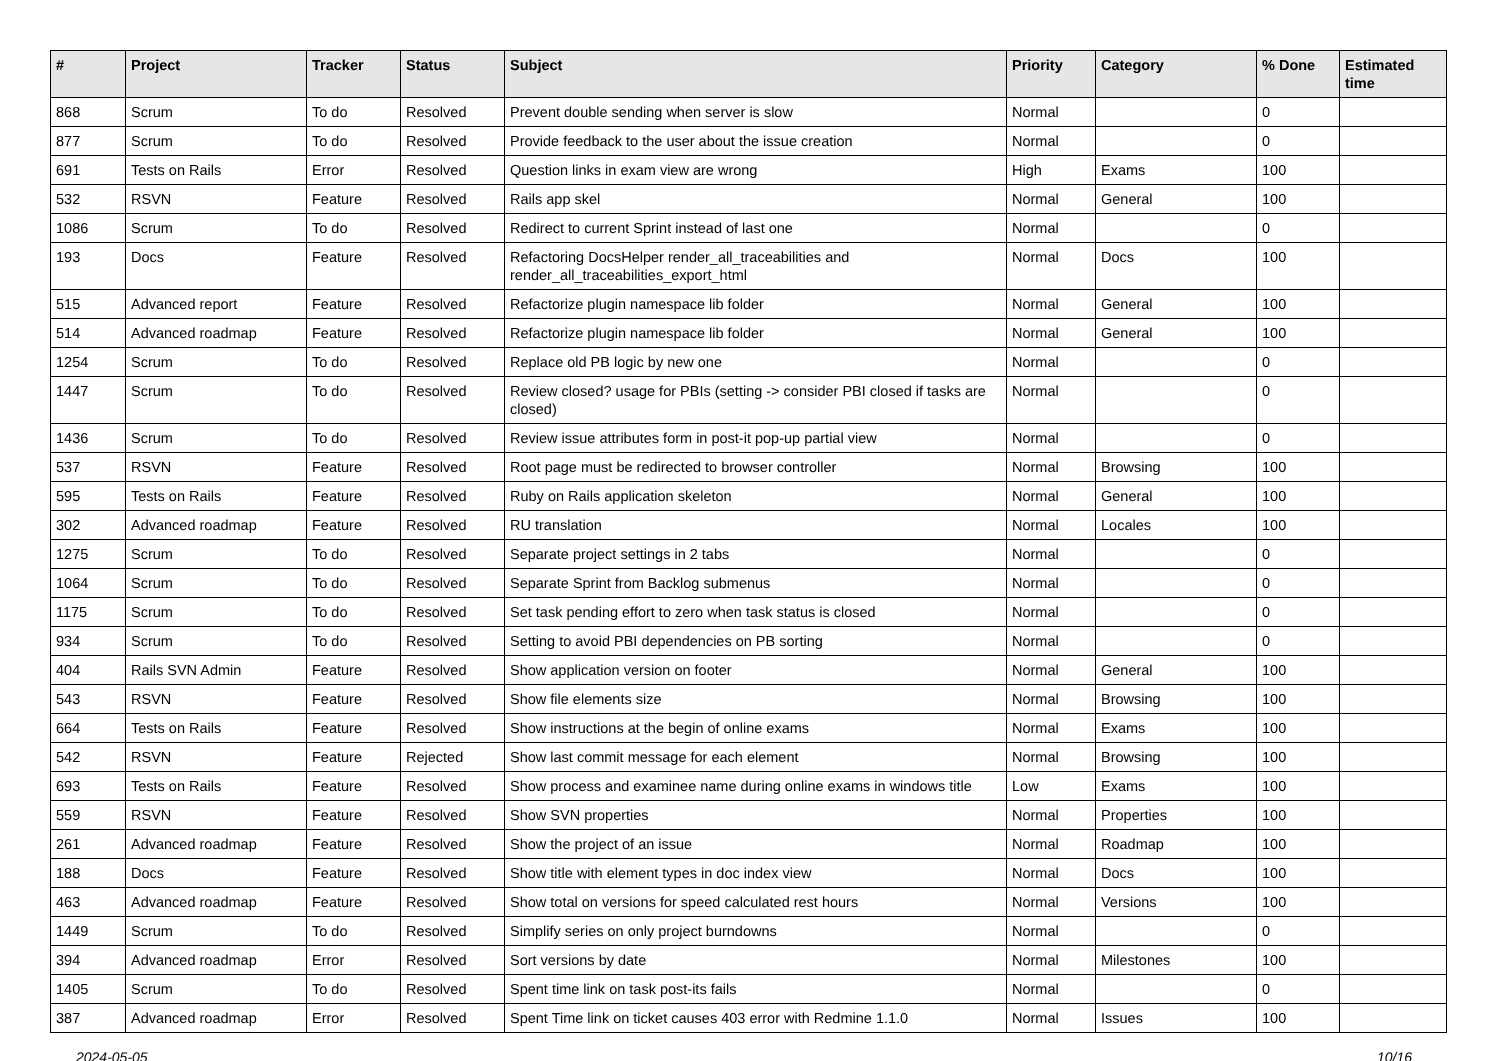| # | Project | Tracker | Status | Subject | Priority | Category | % Done | Estimated time |
| --- | --- | --- | --- | --- | --- | --- | --- | --- |
| 868 | Scrum | To do | Resolved | Prevent double sending when server is slow | Normal | | 0 | |
| 877 | Scrum | To do | Resolved | Provide feedback to the user about the issue creation | Normal | | 0 | |
| 691 | Tests on Rails | Error | Resolved | Question links in exam view are wrong | High | Exams | 100 | |
| 532 | RSVN | Feature | Resolved | Rails app skel | Normal | General | 100 | |
| 1086 | Scrum | To do | Resolved | Redirect to current Sprint instead of last one | Normal | | 0 | |
| 193 | Docs | Feature | Resolved | Refactoring DocsHelper render_all_traceabilities and render_all_traceabilities_export_html | Normal | Docs | 100 | |
| 515 | Advanced report | Feature | Resolved | Refactorize plugin namespace lib folder | Normal | General | 100 | |
| 514 | Advanced roadmap | Feature | Resolved | Refactorize plugin namespace lib folder | Normal | General | 100 | |
| 1254 | Scrum | To do | Resolved | Replace old PB logic by new one | Normal | | 0 | |
| 1447 | Scrum | To do | Resolved | Review closed? usage for PBIs (setting -> consider PBI closed if tasks are closed) | Normal | | 0 | |
| 1436 | Scrum | To do | Resolved | Review issue attributes form in post-it pop-up partial view | Normal | | 0 | |
| 537 | RSVN | Feature | Resolved | Root page must be redirected to browser controller | Normal | Browsing | 100 | |
| 595 | Tests on Rails | Feature | Resolved | Ruby on Rails application skeleton | Normal | General | 100 | |
| 302 | Advanced roadmap | Feature | Resolved | RU translation | Normal | Locales | 100 | |
| 1275 | Scrum | To do | Resolved | Separate project settings in 2 tabs | Normal | | 0 | |
| 1064 | Scrum | To do | Resolved | Separate Sprint from Backlog submenus | Normal | | 0 | |
| 1175 | Scrum | To do | Resolved | Set task pending effort to zero when task status is closed | Normal | | 0 | |
| 934 | Scrum | To do | Resolved | Setting to avoid PBI dependencies on PB sorting | Normal | | 0 | |
| 404 | Rails SVN Admin | Feature | Resolved | Show application version on footer | Normal | General | 100 | |
| 543 | RSVN | Feature | Resolved | Show file elements size | Normal | Browsing | 100 | |
| 664 | Tests on Rails | Feature | Resolved | Show instructions at the begin of online exams | Normal | Exams | 100 | |
| 542 | RSVN | Feature | Rejected | Show last commit message for each element | Normal | Browsing | 100 | |
| 693 | Tests on Rails | Feature | Resolved | Show process and examinee name during online exams in windows title | Low | Exams | 100 | |
| 559 | RSVN | Feature | Resolved | Show SVN properties | Normal | Properties | 100 | |
| 261 | Advanced roadmap | Feature | Resolved | Show the project of an issue | Normal | Roadmap | 100 | |
| 188 | Docs | Feature | Resolved | Show title with element types in doc index view | Normal | Docs | 100 | |
| 463 | Advanced roadmap | Feature | Resolved | Show total on versions for speed calculated rest hours | Normal | Versions | 100 | |
| 1449 | Scrum | To do | Resolved | Simplify series on only project burndowns | Normal | | 0 | |
| 394 | Advanced roadmap | Error | Resolved | Sort versions by date | Normal | Milestones | 100 | |
| 1405 | Scrum | To do | Resolved | Spent time link on task post-its fails | Normal | | 0 | |
| 387 | Advanced roadmap | Error | Resolved | Spent Time link on ticket causes 403 error with Redmine 1.1.0 | Normal | Issues | 100 | |
2024-05-05 10/16